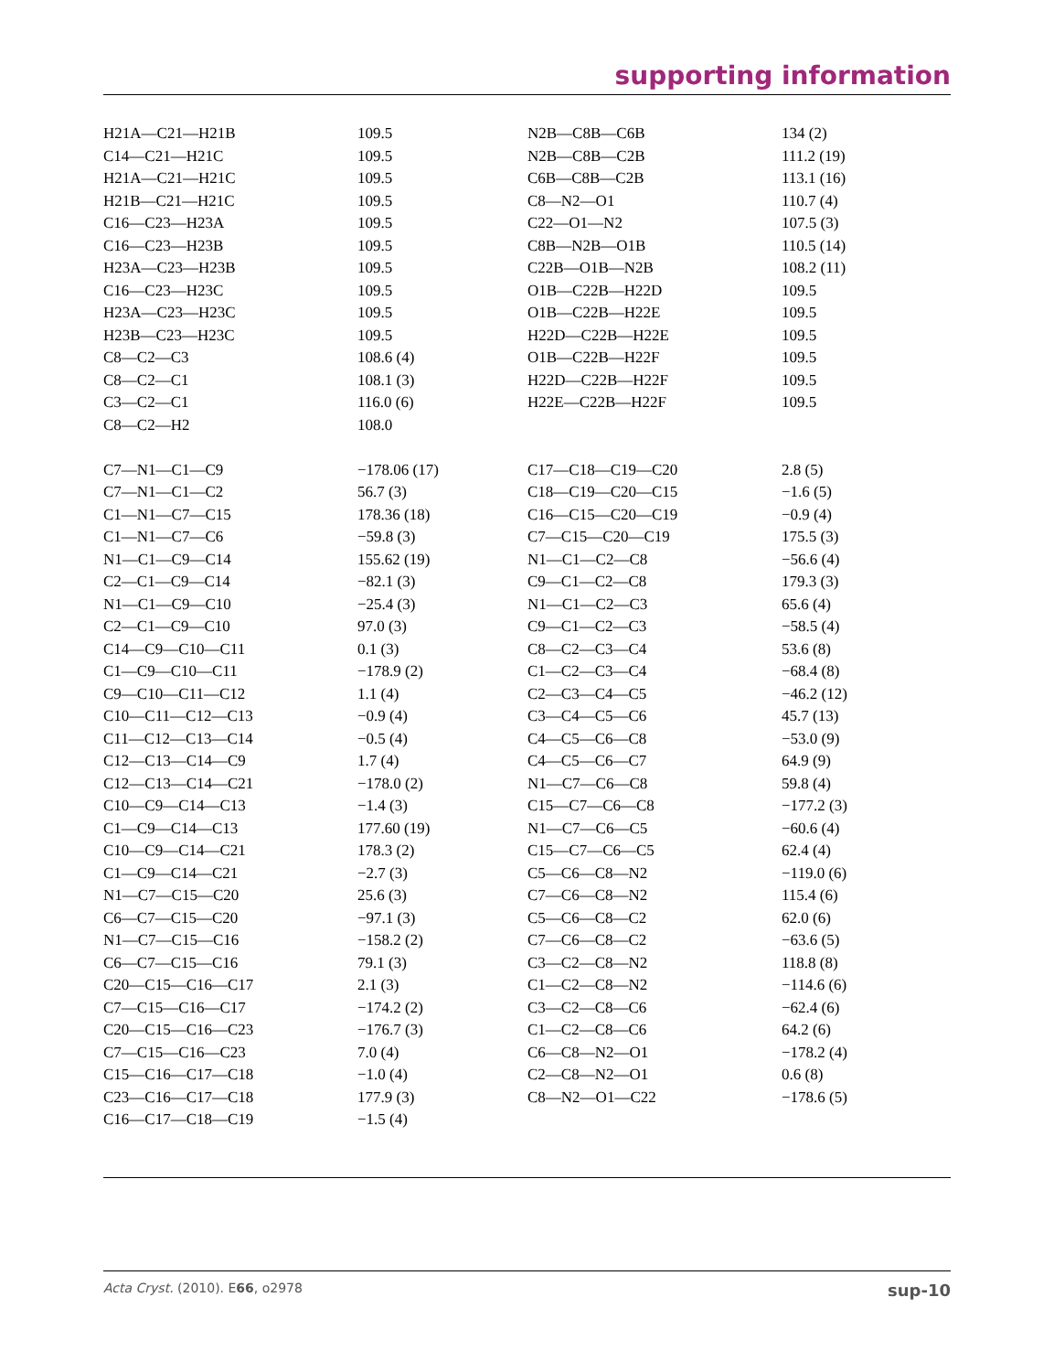supporting information
| H21A—C21—H21B | 109.5 | N2B—C8B—C6B | 134 (2) |
| C14—C21—H21C | 109.5 | N2B—C8B—C2B | 111.2 (19) |
| H21A—C21—H21C | 109.5 | C6B—C8B—C2B | 113.1 (16) |
| H21B—C21—H21C | 109.5 | C8—N2—O1 | 110.7 (4) |
| C16—C23—H23A | 109.5 | C22—O1—N2 | 107.5 (3) |
| C16—C23—H23B | 109.5 | C8B—N2B—O1B | 110.5 (14) |
| H23A—C23—H23B | 109.5 | C22B—O1B—N2B | 108.2 (11) |
| C16—C23—H23C | 109.5 | O1B—C22B—H22D | 109.5 |
| H23A—C23—H23C | 109.5 | O1B—C22B—H22E | 109.5 |
| H23B—C23—H23C | 109.5 | H22D—C22B—H22E | 109.5 |
| C8—C2—C3 | 108.6 (4) | O1B—C22B—H22F | 109.5 |
| C8—C2—C1 | 108.1 (3) | H22D—C22B—H22F | 109.5 |
| C3—C2—C1 | 116.0 (6) | H22E—C22B—H22F | 109.5 |
| C8—C2—H2 | 108.0 | | |
| C7—N1—C1—C9 | −178.06 (17) | C17—C18—C19—C20 | 2.8 (5) |
| C7—N1—C1—C2 | 56.7 (3) | C18—C19—C20—C15 | −1.6 (5) |
| C1—N1—C7—C15 | 178.36 (18) | C16—C15—C20—C19 | −0.9 (4) |
| C1—N1—C7—C6 | −59.8 (3) | C7—C15—C20—C19 | 175.5 (3) |
| N1—C1—C9—C14 | 155.62 (19) | N1—C1—C2—C8 | −56.6 (4) |
| C2—C1—C9—C14 | −82.1 (3) | C9—C1—C2—C8 | 179.3 (3) |
| N1—C1—C9—C10 | −25.4 (3) | N1—C1—C2—C3 | 65.6 (4) |
| C2—C1—C9—C10 | 97.0 (3) | C9—C1—C2—C3 | −58.5 (4) |
| C14—C9—C10—C11 | 0.1 (3) | C8—C2—C3—C4 | 53.6 (8) |
| C1—C9—C10—C11 | −178.9 (2) | C1—C2—C3—C4 | −68.4 (8) |
| C9—C10—C11—C12 | 1.1 (4) | C2—C3—C4—C5 | −46.2 (12) |
| C10—C11—C12—C13 | −0.9 (4) | C3—C4—C5—C6 | 45.7 (13) |
| C11—C12—C13—C14 | −0.5 (4) | C4—C5—C6—C8 | −53.0 (9) |
| C12—C13—C14—C9 | 1.7 (4) | C4—C5—C6—C7 | 64.9 (9) |
| C12—C13—C14—C21 | −178.0 (2) | N1—C7—C6—C8 | 59.8 (4) |
| C10—C9—C14—C13 | −1.4 (3) | C15—C7—C6—C8 | −177.2 (3) |
| C1—C9—C14—C13 | 177.60 (19) | N1—C7—C6—C5 | −60.6 (4) |
| C10—C9—C14—C21 | 178.3 (2) | C15—C7—C6—C5 | 62.4 (4) |
| C1—C9—C14—C21 | −2.7 (3) | C5—C6—C8—N2 | −119.0 (6) |
| N1—C7—C15—C20 | 25.6 (3) | C7—C6—C8—N2 | 115.4 (6) |
| C6—C7—C15—C20 | −97.1 (3) | C5—C6—C8—C2 | 62.0 (6) |
| N1—C7—C15—C16 | −158.2 (2) | C7—C6—C8—C2 | −63.6 (5) |
| C6—C7—C15—C16 | 79.1 (3) | C3—C2—C8—N2 | 118.8 (8) |
| C20—C15—C16—C17 | 2.1 (3) | C1—C2—C8—N2 | −114.6 (6) |
| C7—C15—C16—C17 | −174.2 (2) | C3—C2—C8—C6 | −62.4 (6) |
| C20—C15—C16—C23 | −176.7 (3) | C1—C2—C8—C6 | 64.2 (6) |
| C7—C15—C16—C23 | 7.0 (4) | C6—C8—N2—O1 | −178.2 (4) |
| C15—C16—C17—C18 | −1.0 (4) | C2—C8—N2—O1 | 0.6 (8) |
| C23—C16—C17—C18 | 177.9 (3) | C8—N2—O1—C22 | −178.6 (5) |
| C16—C17—C18—C19 | −1.5 (4) | | |
Acta Cryst. (2010). E66, o2978 sup-10